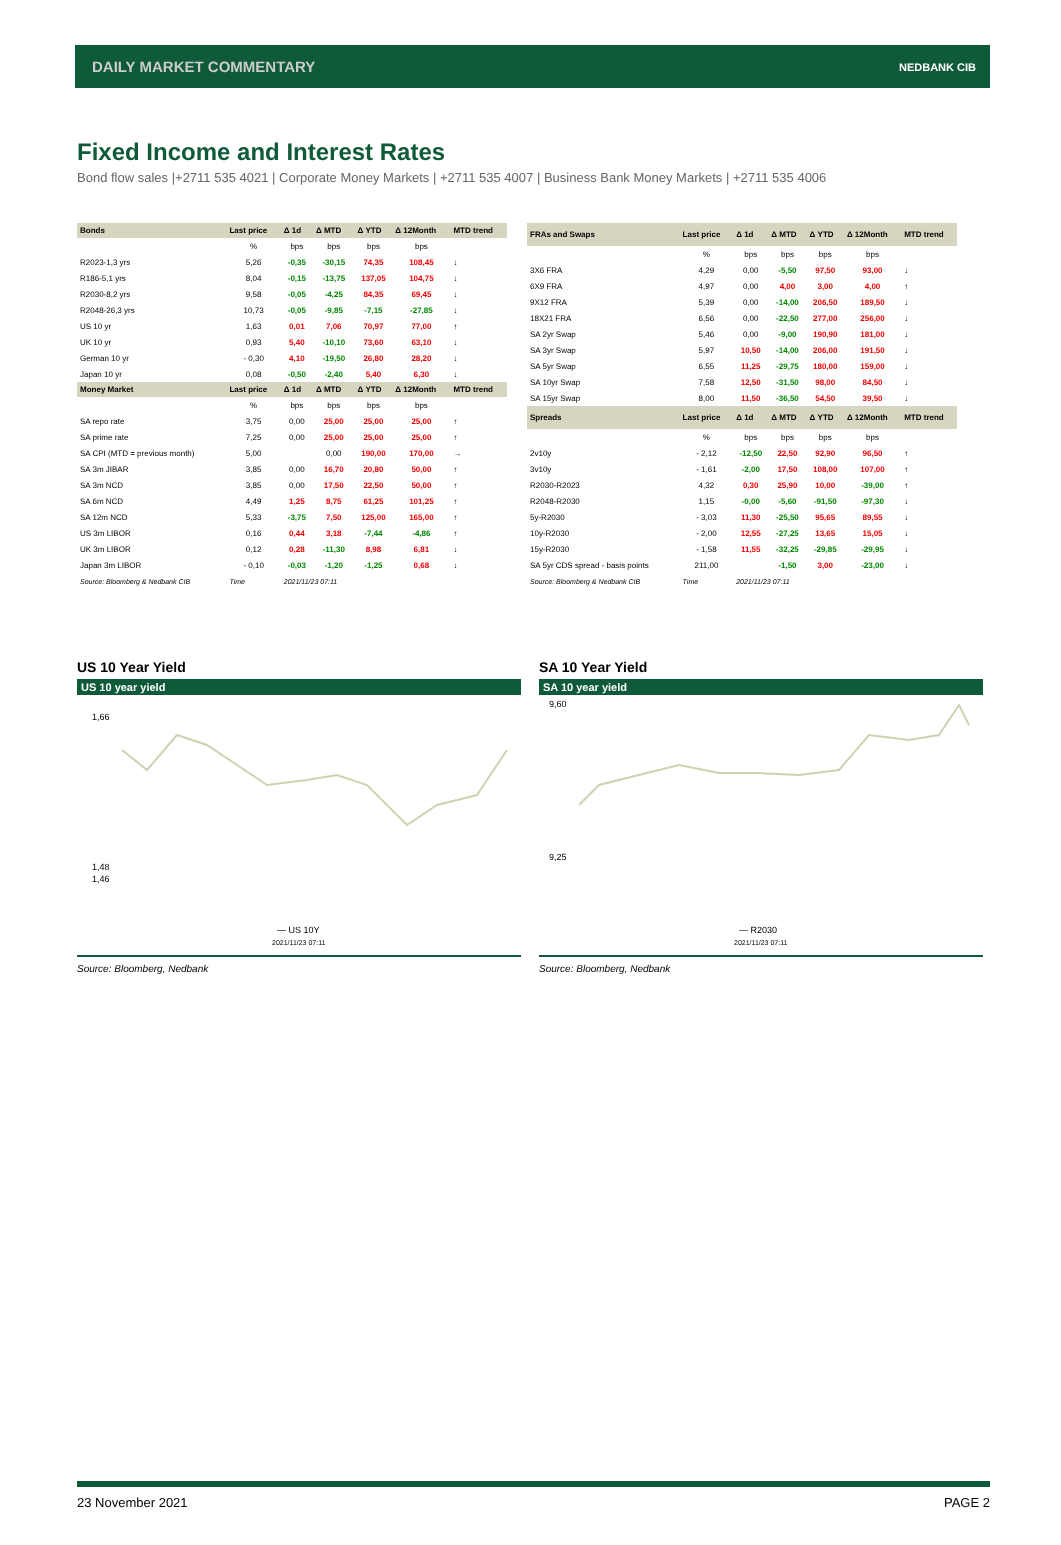DAILY MARKET COMMENTARY NEDBANK CIB
Fixed Income and Interest Rates
Bond flow sales |+2711 535 4021 | Corporate Money Markets | +2711 535 4007 | Business Bank Money Markets | +2711 535 4006
| Bonds | Last price | Δ 1d | Δ MTD | Δ YTD | Δ 12Month | MTD trend |
| --- | --- | --- | --- | --- | --- | --- |
| | % | bps | bps | bps | bps | |
| R2023-1,3 yrs | 5,26 | -0,35 | -30,15 | 74,35 | 108,45 | ↓ |
| R186-5,1 yrs | 8,04 | -0,15 | -13,75 | 137,05 | 104,75 | ↓ |
| R2030-8,2 yrs | 9,58 | -0,05 | -4,25 | 84,35 | 69,45 | ↓ |
| R2048-26,3 yrs | 10,73 | -0,05 | -9,85 | -7,15 | -27,85 | ↓ |
| US 10 yr | 1,63 | 0,01 | 7,06 | 70,97 | 77,00 | ↑ |
| UK 10 yr | 0,93 | 5,40 | -10,10 | 73,60 | 63,10 | ↓ |
| German 10 yr | - 0,30 | 4,10 | -19,50 | 26,80 | 28,20 | ↓ |
| Japan 10 yr | 0,08 | -0,50 | -2,40 | 5,40 | 6,30 | ↓ |
| Money Market | Last price | Δ 1d | Δ MTD | Δ YTD | Δ 12Month | MTD trend |
| | % | bps | bps | bps | bps | |
| SA repo rate | 3,75 | 0,00 | 25,00 | 25,00 | 25,00 | ↑ |
| SA prime rate | 7,25 | 0,00 | 25,00 | 25,00 | 25,00 | ↑ |
| SA CPI (MTD = previous month) | 5,00 | | 0,00 | 190,00 | 170,00 | → |
| SA 3m JIBAR | 3,85 | 0,00 | 16,70 | 20,80 | 50,00 | ↑ |
| SA 3m NCD | 3,85 | 0,00 | 17,50 | 22,50 | 50,00 | ↑ |
| SA 6m NCD | 4,49 | 1,25 | 8,75 | 61,25 | 101,25 | ↑ |
| SA 12m NCD | 5,33 | -3,75 | 7,50 | 125,00 | 165,00 | ↑ |
| US 3m LIBOR | 0,16 | 0,44 | 3,18 | -7,44 | -4,86 | ↑ |
| UK 3m LIBOR | 0,12 | 0,28 | -11,30 | 8,98 | 6,81 | ↓ |
| Japan 3m LIBOR | - 0,10 | -0,03 | -1,20 | -1,25 | 0,68 | ↓ |
| Source: Bloomberg & Nedbank CIB | Time | 2021/11/23 07:11 | | | | |
| FRAs and Swaps | Last price | Δ 1d | Δ MTD | Δ YTD | Δ 12Month | MTD trend |
| --- | --- | --- | --- | --- | --- | --- |
| | % | bps | bps | bps | bps | |
| 3X6 FRA | 4,29 | 0,00 | -5,50 | 97,50 | 93,00 | ↓ |
| 6X9 FRA | 4,97 | 0,00 | 4,00 | 3,00 | 4,00 | ↑ |
| 9X12 FRA | 5,39 | 0,00 | -14,00 | 206,50 | 189,50 | ↓ |
| 18X21 FRA | 6,56 | 0,00 | -22,50 | 277,00 | 256,00 | ↓ |
| SA 2yr Swap | 5,46 | 0,00 | -9,00 | 190,90 | 181,00 | ↓ |
| SA 3yr Swap | 5,97 | 10,50 | -14,00 | 206,00 | 191,50 | ↓ |
| SA 5yr Swap | 6,55 | 11,25 | -29,75 | 180,00 | 159,00 | ↓ |
| SA 10yr Swap | 7,58 | 12,50 | -31,50 | 98,00 | 84,50 | ↓ |
| SA 15yr Swap | 8,00 | 11,50 | -36,50 | 54,50 | 39,50 | ↓ |
| Spreads | Last price | Δ 1d | Δ MTD | Δ YTD | Δ 12Month | MTD trend |
| | % | bps | bps | bps | bps | |
| 2v10y | - 2,12 | -12,50 | 22,50 | 92,90 | 96,50 | ↑ |
| 3v10y | - 1,61 | -2,00 | 17,50 | 108,00 | 107,00 | ↑ |
| R2030-R2023 | 4,32 | 0,30 | 25,90 | 10,00 | -39,00 | ↑ |
| R2048-R2030 | 1,15 | -0,00 | -5,60 | -91,50 | -97,30 | ↓ |
| 5y-R2030 | - 3,03 | 11,30 | -25,50 | 95,65 | 89,55 | ↓ |
| 10y-R2030 | - 2,00 | 12,55 | -27,25 | 13,65 | 15,05 | ↓ |
| 15y-R2030 | - 1,58 | 11,55 | -32,25 | -29,85 | -29,95 | ↓ |
| SA 5yr CDS spread - basis points | 211,00 | | -1,50 | 3,00 | -23,00 | ↓ |
| Source: Bloomberg & Nedbank CIB | Time | 2021/11/23 07:11 | | | | |
US 10 Year Yield
US 10 year yield
1,66
1,48
1,46
— US 10Y
2021/11/23 07:11
Source: Bloomberg, Nedbank
SA 10 Year Yield
SA 10 year yield
9,60
9,25
— R2030
2021/11/23 07:11
Source: Bloomberg, Nedbank
23 November 2021 PAGE 2